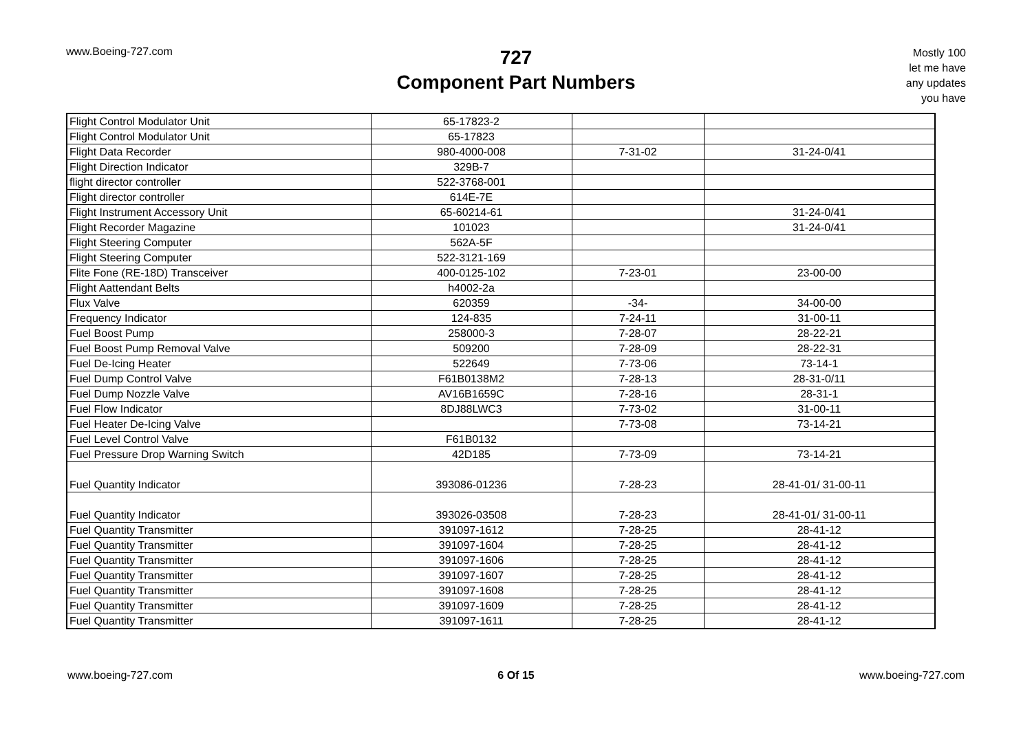www.Boeing-727.com
727
Component Part Numbers
Mostly 100
let me have
any updates
you have
| Flight Control Modulator Unit | 65-17823-2 | | |
| Flight Control Modulator Unit | 65-17823 | | |
| Flight Data Recorder | 980-4000-008 | 7-31-02 | 31-24-0/41 |
| Flight Direction Indicator | 329B-7 | | |
| flight director controller | 522-3768-001 | | |
| Flight director controller | 614E-7E | | |
| Flight Instrument Accessory Unit | 65-60214-61 | | 31-24-0/41 |
| Flight Recorder Magazine | 101023 | | 31-24-0/41 |
| Flight Steering Computer | 562A-5F | | |
| Flight Steering Computer | 522-3121-169 | | |
| Flite Fone (RE-18D) Transceiver | 400-0125-102 | 7-23-01 | 23-00-00 |
| Flight Aattendant Belts | h4002-2a | | |
| Flux Valve | 620359 | -34- | 34-00-00 |
| Frequency Indicator | 124-835 | 7-24-11 | 31-00-11 |
| Fuel Boost Pump | 258000-3 | 7-28-07 | 28-22-21 |
| Fuel Boost Pump Removal Valve | 509200 | 7-28-09 | 28-22-31 |
| Fuel De-Icing Heater | 522649 | 7-73-06 | 73-14-1 |
| Fuel Dump Control Valve | F61B0138M2 | 7-28-13 | 28-31-0/11 |
| Fuel Dump Nozzle Valve | AV16B1659C | 7-28-16 | 28-31-1 |
| Fuel Flow Indicator | 8DJ88LWC3 | 7-73-02 | 31-00-11 |
| Fuel Heater De-Icing Valve | | 7-73-08 | 73-14-21 |
| Fuel Level Control Valve | F61B0132 | | |
| Fuel Pressure Drop Warning Switch | 42D185 | 7-73-09 | 73-14-21 |
| Fuel Quantity Indicator | 393086-01236 | 7-28-23 | 28-41-01/ 31-00-11 |
| Fuel Quantity Indicator | 393026-03508 | 7-28-23 | 28-41-01/ 31-00-11 |
| Fuel Quantity Transmitter | 391097-1612 | 7-28-25 | 28-41-12 |
| Fuel Quantity Transmitter | 391097-1604 | 7-28-25 | 28-41-12 |
| Fuel Quantity Transmitter | 391097-1606 | 7-28-25 | 28-41-12 |
| Fuel Quantity Transmitter | 391097-1607 | 7-28-25 | 28-41-12 |
| Fuel Quantity Transmitter | 391097-1608 | 7-28-25 | 28-41-12 |
| Fuel Quantity Transmitter | 391097-1609 | 7-28-25 | 28-41-12 |
| Fuel Quantity Transmitter | 391097-1611 | 7-28-25 | 28-41-12 |
www.boeing-727.com 6 Of 15 www.boeing-727.com